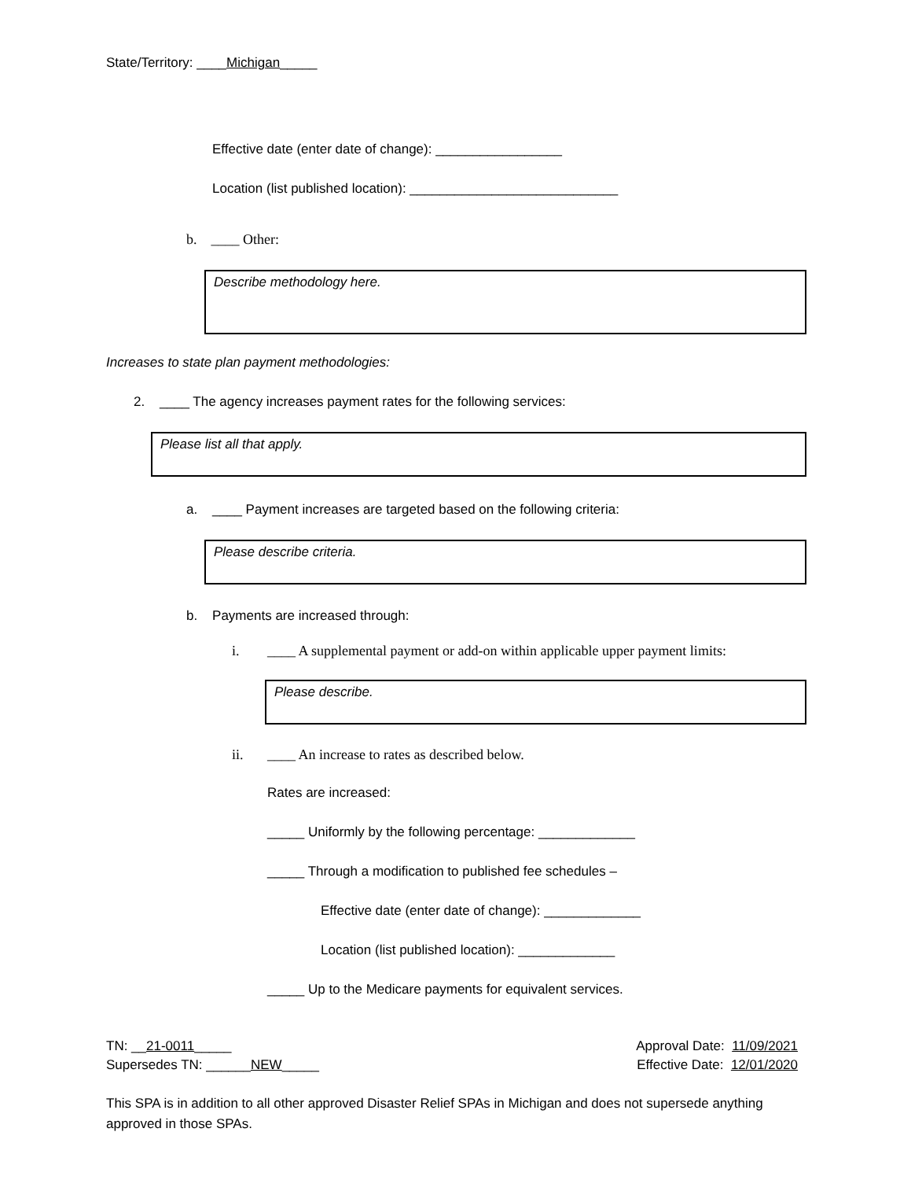State/Territory: ____Michigan_____
Effective date (enter date of change): _________________
Location (list published location): ____________________________
b. ____ Other:
Describe methodology here.
Increases to state plan payment methodologies:
2. ____ The agency increases payment rates for the following services:
Please list all that apply.
a. ____ Payment increases are targeted based on the following criteria:
Please describe criteria.
b. Payments are increased through:
i. ____ A supplemental payment or add-on within applicable upper payment limits:
Please describe.
ii. ____ An increase to rates as described below.
Rates are increased:
_____ Uniformly by the following percentage: _____________
_____ Through a modification to published fee schedules –
Effective date (enter date of change): _____________
Location (list published location): _____________
_____ Up to the Medicare payments for equivalent services.
TN: __21-0011_____ Approval Date: 11/09/2021
Supersedes TN: ______NEW_____ Effective Date: 12/01/2020
This SPA is in addition to all other approved Disaster Relief SPAs in Michigan and does not supersede anything approved in those SPAs.